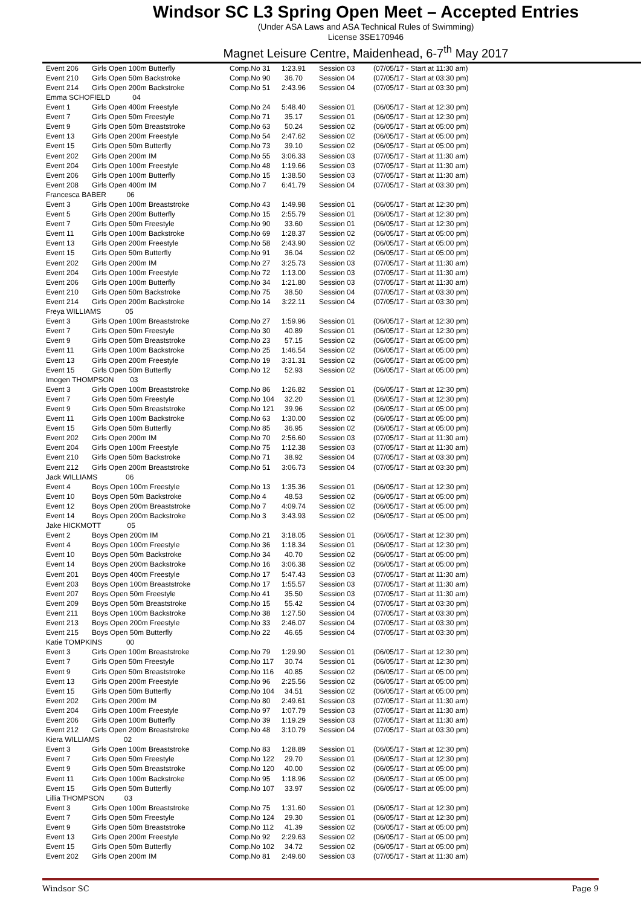Windsor SC L3 Spring Open Meet – Accepted Entries
(Under ASA Laws and ASA Technical Rules of Swimming)
License 3SE170946
Magnet Leisure Centre, Maidenhead, 6-7<sup>th</sup> May 2017
| Event 206 | Girls Open 100m Butterfly | Comp.No 31 | 1:23.91 | Session 03 | (07/05/17 - Start at 11:30 am) |
| Event 210 | Girls Open 50m Backstroke | Comp.No 90 | 36.70 | Session 04 | (07/05/17 - Start at 03:30 pm) |
| Event 214 | Girls Open 200m Backstroke | Comp.No 51 | 2:43.96 | Session 04 | (07/05/17 - Start at 03:30 pm) |
| Emma SCHOFIELD 04 | | | | | |
| Event 1 | Girls Open 400m Freestyle | Comp.No 24 | 5:48.40 | Session 01 | (06/05/17 - Start at 12:30 pm) |
| Event 7 | Girls Open 50m Freestyle | Comp.No 71 | 35.17 | Session 01 | (06/05/17 - Start at 12:30 pm) |
| Event 9 | Girls Open 50m Breaststroke | Comp.No 63 | 50.24 | Session 02 | (06/05/17 - Start at 05:00 pm) |
| Event 13 | Girls Open 200m Freestyle | Comp.No 54 | 2:47.62 | Session 02 | (06/05/17 - Start at 05:00 pm) |
| Event 15 | Girls Open 50m Butterfly | Comp.No 73 | 39.10 | Session 02 | (06/05/17 - Start at 05:00 pm) |
| Event 202 | Girls Open 200m IM | Comp.No 55 | 3:06.33 | Session 03 | (07/05/17 - Start at 11:30 am) |
| Event 204 | Girls Open 100m Freestyle | Comp.No 48 | 1:19.66 | Session 03 | (07/05/17 - Start at 11:30 am) |
| Event 206 | Girls Open 100m Butterfly | Comp.No 15 | 1:38.50 | Session 03 | (07/05/17 - Start at 11:30 am) |
| Event 208 | Girls Open 400m IM | Comp.No 7 | 6:41.79 | Session 04 | (07/05/17 - Start at 03:30 pm) |
| Francesca BABER 06 | | | | | |
| Event 3 | Girls Open 100m Breaststroke | Comp.No 43 | 1:49.98 | Session 01 | (06/05/17 - Start at 12:30 pm) |
| Event 5 | Girls Open 200m Butterfly | Comp.No 15 | 2:55.79 | Session 01 | (06/05/17 - Start at 12:30 pm) |
| Event 7 | Girls Open 50m Freestyle | Comp.No 90 | 33.60 | Session 01 | (06/05/17 - Start at 12:30 pm) |
| Event 11 | Girls Open 100m Backstroke | Comp.No 69 | 1:28.37 | Session 02 | (06/05/17 - Start at 05:00 pm) |
| Event 13 | Girls Open 200m Freestyle | Comp.No 58 | 2:43.90 | Session 02 | (06/05/17 - Start at 05:00 pm) |
| Event 15 | Girls Open 50m Butterfly | Comp.No 91 | 36.04 | Session 02 | (06/05/17 - Start at 05:00 pm) |
| Event 202 | Girls Open 200m IM | Comp.No 27 | 3:25.73 | Session 03 | (07/05/17 - Start at 11:30 am) |
| Event 204 | Girls Open 100m Freestyle | Comp.No 72 | 1:13.00 | Session 03 | (07/05/17 - Start at 11:30 am) |
| Event 206 | Girls Open 100m Butterfly | Comp.No 34 | 1:21.80 | Session 03 | (07/05/17 - Start at 11:30 am) |
| Event 210 | Girls Open 50m Backstroke | Comp.No 75 | 38.50 | Session 04 | (07/05/17 - Start at 03:30 pm) |
| Event 214 | Girls Open 200m Backstroke | Comp.No 14 | 3:22.11 | Session 04 | (07/05/17 - Start at 03:30 pm) |
| Freya WILLIAMS 05 | | | | | |
| Event 3 | Girls Open 100m Breaststroke | Comp.No 27 | 1:59.96 | Session 01 | (06/05/17 - Start at 12:30 pm) |
| Event 7 | Girls Open 50m Freestyle | Comp.No 30 | 40.89 | Session 01 | (06/05/17 - Start at 12:30 pm) |
| Event 9 | Girls Open 50m Breaststroke | Comp.No 23 | 57.15 | Session 02 | (06/05/17 - Start at 05:00 pm) |
| Event 11 | Girls Open 100m Backstroke | Comp.No 25 | 1:46.54 | Session 02 | (06/05/17 - Start at 05:00 pm) |
| Event 13 | Girls Open 200m Freestyle | Comp.No 19 | 3:31.31 | Session 02 | (06/05/17 - Start at 05:00 pm) |
| Event 15 | Girls Open 50m Butterfly | Comp.No 12 | 52.93 | Session 02 | (06/05/17 - Start at 05:00 pm) |
| Imogen THOMPSON 03 | | | | | |
| Event 3 | Girls Open 100m Breaststroke | Comp.No 86 | 1:26.82 | Session 01 | (06/05/17 - Start at 12:30 pm) |
| Event 7 | Girls Open 50m Freestyle | Comp.No 104 | 32.20 | Session 01 | (06/05/17 - Start at 12:30 pm) |
| Event 9 | Girls Open 50m Breaststroke | Comp.No 121 | 39.96 | Session 02 | (06/05/17 - Start at 05:00 pm) |
| Event 11 | Girls Open 100m Backstroke | Comp.No 63 | 1:30.00 | Session 02 | (06/05/17 - Start at 05:00 pm) |
| Event 15 | Girls Open 50m Butterfly | Comp.No 85 | 36.95 | Session 02 | (06/05/17 - Start at 05:00 pm) |
| Event 202 | Girls Open 200m IM | Comp.No 70 | 2:56.60 | Session 03 | (07/05/17 - Start at 11:30 am) |
| Event 204 | Girls Open 100m Freestyle | Comp.No 75 | 1:12.38 | Session 03 | (07/05/17 - Start at 11:30 am) |
| Event 210 | Girls Open 50m Backstroke | Comp.No 71 | 38.92 | Session 04 | (07/05/17 - Start at 03:30 pm) |
| Event 212 | Girls Open 200m Breaststroke | Comp.No 51 | 3:06.73 | Session 04 | (07/05/17 - Start at 03:30 pm) |
| Jack WILLIAMS 06 | | | | | |
| Event 4 | Boys Open 100m Freestyle | Comp.No 13 | 1:35.36 | Session 01 | (06/05/17 - Start at 12:30 pm) |
| Event 10 | Boys Open 50m Backstroke | Comp.No 4 | 48.53 | Session 02 | (06/05/17 - Start at 05:00 pm) |
| Event 12 | Boys Open 200m Breaststroke | Comp.No 7 | 4:09.74 | Session 02 | (06/05/17 - Start at 05:00 pm) |
| Event 14 | Boys Open 200m Backstroke | Comp.No 3 | 3:43.93 | Session 02 | (06/05/17 - Start at 05:00 pm) |
| Jake HICKMOTT 05 | | | | | |
| Event 2 | Boys Open 200m IM | Comp.No 21 | 3:18.05 | Session 01 | (06/05/17 - Start at 12:30 pm) |
| Event 4 | Boys Open 100m Freestyle | Comp.No 36 | 1:18.34 | Session 01 | (06/05/17 - Start at 12:30 pm) |
| Event 10 | Boys Open 50m Backstroke | Comp.No 34 | 40.70 | Session 02 | (06/05/17 - Start at 05:00 pm) |
| Event 14 | Boys Open 200m Backstroke | Comp.No 16 | 3:06.38 | Session 02 | (06/05/17 - Start at 05:00 pm) |
| Event 201 | Boys Open 400m Freestyle | Comp.No 17 | 5:47.43 | Session 03 | (07/05/17 - Start at 11:30 am) |
| Event 203 | Boys Open 100m Breaststroke | Comp.No 17 | 1:55.57 | Session 03 | (07/05/17 - Start at 11:30 am) |
| Event 207 | Boys Open 50m Freestyle | Comp.No 41 | 35.50 | Session 03 | (07/05/17 - Start at 11:30 am) |
| Event 209 | Boys Open 50m Breaststroke | Comp.No 15 | 55.42 | Session 04 | (07/05/17 - Start at 03:30 pm) |
| Event 211 | Boys Open 100m Backstroke | Comp.No 38 | 1:27.50 | Session 04 | (07/05/17 - Start at 03:30 pm) |
| Event 213 | Boys Open 200m Freestyle | Comp.No 33 | 2:46.07 | Session 04 | (07/05/17 - Start at 03:30 pm) |
| Event 215 | Boys Open 50m Butterfly | Comp.No 22 | 46.65 | Session 04 | (07/05/17 - Start at 03:30 pm) |
| Katie TOMPKINS 00 | | | | | |
| Event 3 | Girls Open 100m Breaststroke | Comp.No 79 | 1:29.90 | Session 01 | (06/05/17 - Start at 12:30 pm) |
| Event 7 | Girls Open 50m Freestyle | Comp.No 117 | 30.74 | Session 01 | (06/05/17 - Start at 12:30 pm) |
| Event 9 | Girls Open 50m Breaststroke | Comp.No 116 | 40.85 | Session 02 | (06/05/17 - Start at 05:00 pm) |
| Event 13 | Girls Open 200m Freestyle | Comp.No 96 | 2:25.56 | Session 02 | (06/05/17 - Start at 05:00 pm) |
| Event 15 | Girls Open 50m Butterfly | Comp.No 104 | 34.51 | Session 02 | (06/05/17 - Start at 05:00 pm) |
| Event 202 | Girls Open 200m IM | Comp.No 80 | 2:49.61 | Session 03 | (07/05/17 - Start at 11:30 am) |
| Event 204 | Girls Open 100m Freestyle | Comp.No 97 | 1:07.79 | Session 03 | (07/05/17 - Start at 11:30 am) |
| Event 206 | Girls Open 100m Butterfly | Comp.No 39 | 1:19.29 | Session 03 | (07/05/17 - Start at 11:30 am) |
| Event 212 | Girls Open 200m Breaststroke | Comp.No 48 | 3:10.79 | Session 04 | (07/05/17 - Start at 03:30 pm) |
| Kiera WILLIAMS 02 | | | | | |
| Event 3 | Girls Open 100m Breaststroke | Comp.No 83 | 1:28.89 | Session 01 | (06/05/17 - Start at 12:30 pm) |
| Event 7 | Girls Open 50m Freestyle | Comp.No 122 | 29.70 | Session 01 | (06/05/17 - Start at 12:30 pm) |
| Event 9 | Girls Open 50m Breaststroke | Comp.No 120 | 40.00 | Session 02 | (06/05/17 - Start at 05:00 pm) |
| Event 11 | Girls Open 100m Backstroke | Comp.No 95 | 1:18.96 | Session 02 | (06/05/17 - Start at 05:00 pm) |
| Event 15 | Girls Open 50m Butterfly | Comp.No 107 | 33.97 | Session 02 | (06/05/17 - Start at 05:00 pm) |
| Lillia THOMPSON 03 | | | | | |
| Event 3 | Girls Open 100m Breaststroke | Comp.No 75 | 1:31.60 | Session 01 | (06/05/17 - Start at 12:30 pm) |
| Event 7 | Girls Open 50m Freestyle | Comp.No 124 | 29.30 | Session 01 | (06/05/17 - Start at 12:30 pm) |
| Event 9 | Girls Open 50m Breaststroke | Comp.No 112 | 41.39 | Session 02 | (06/05/17 - Start at 05:00 pm) |
| Event 13 | Girls Open 200m Freestyle | Comp.No 92 | 2:29.63 | Session 02 | (06/05/17 - Start at 05:00 pm) |
| Event 15 | Girls Open 50m Butterfly | Comp.No 102 | 34.72 | Session 02 | (06/05/17 - Start at 05:00 pm) |
| Event 202 | Girls Open 200m IM | Comp.No 81 | 2:49.60 | Session 03 | (07/05/17 - Start at 11:30 am) |
Windsor SC Page 9